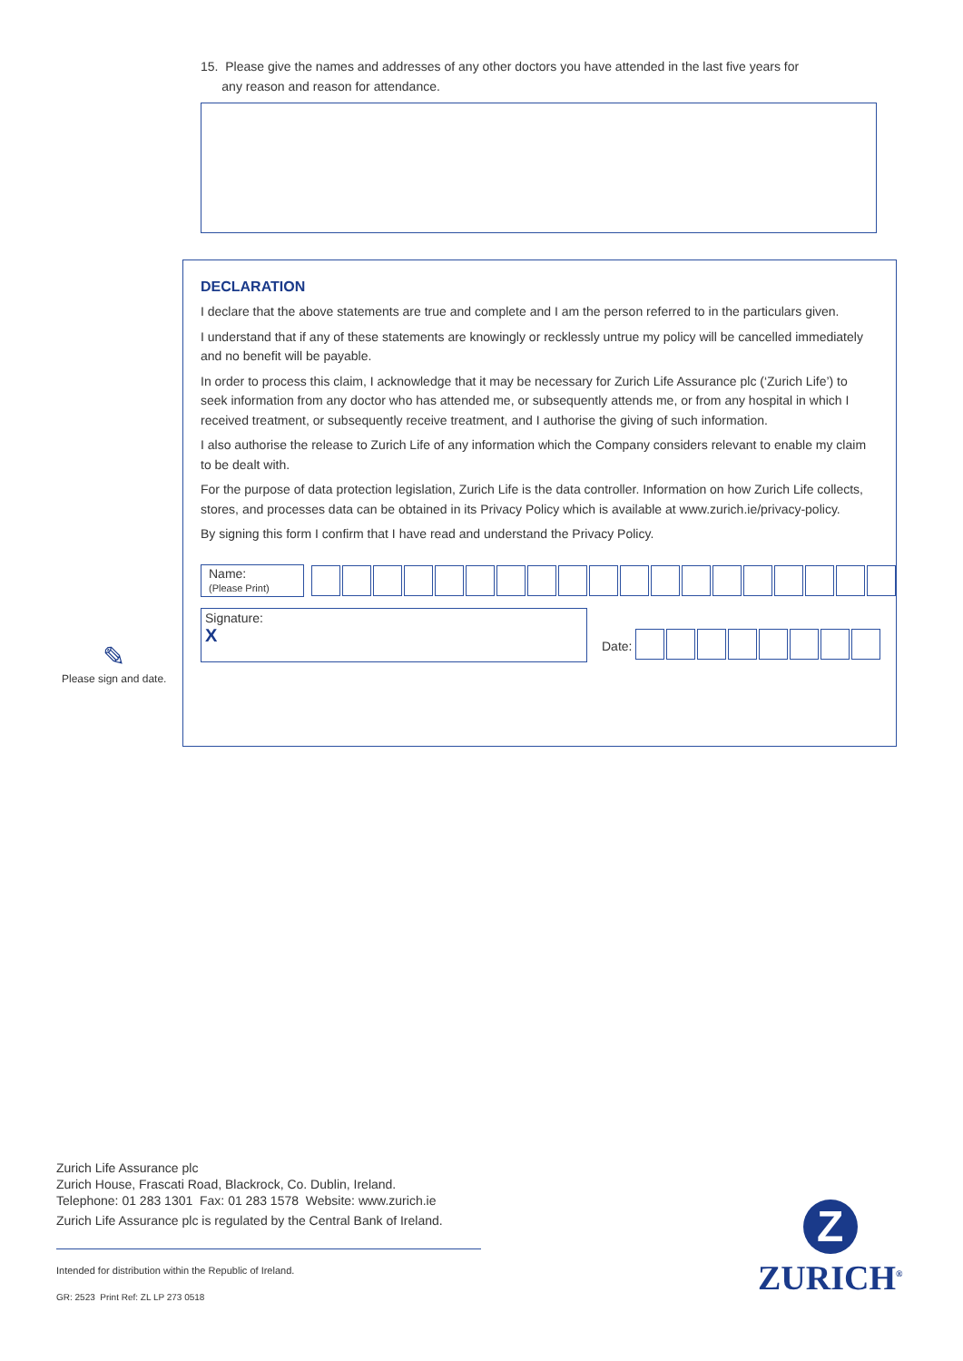15. Please give the names and addresses of any other doctors you have attended in the last five years for
any reason and reason for attendance.
DECLARATION
I declare that the above statements are true and complete and I am the person referred to in the particulars given.
I understand that if any of these statements are knowingly or recklessly untrue my policy will be cancelled immediately and no benefit will be payable.
In order to process this claim, I acknowledge that it may be necessary for Zurich Life Assurance plc (‘Zurich Life’) to seek information from any doctor who has attended me, or subsequently attends me, or from any hospital in which I received treatment, or subsequently receive treatment, and I authorise the giving of such information.
I also authorise the release to Zurich Life of any information which the Company considers relevant to enable my claim to be dealt with.
For the purpose of data protection legislation, Zurich Life is the data controller. Information on how Zurich Life collects, stores, and processes data can be obtained in its Privacy Policy which is available at www.zurich.ie/privacy-policy.
By signing this form I confirm that I have read and understand the Privacy Policy.
Name:
(Please Print)
Signature:
X
Date:
✎
Please sign and date.
Zurich Life Assurance plc
Zurich House, Frascati Road, Blackrock, Co. Dublin, Ireland.
Telephone: 01 283 1301 Fax: 01 283 1578 Website: www.zurich.ie
Zurich Life Assurance plc is regulated by the Central Bank of Ireland.
Intended for distribution within the Republic of Ireland.
GR: 2523 Print Ref: ZL LP 273 0518
Z
ZURICH<sup>®</sup>